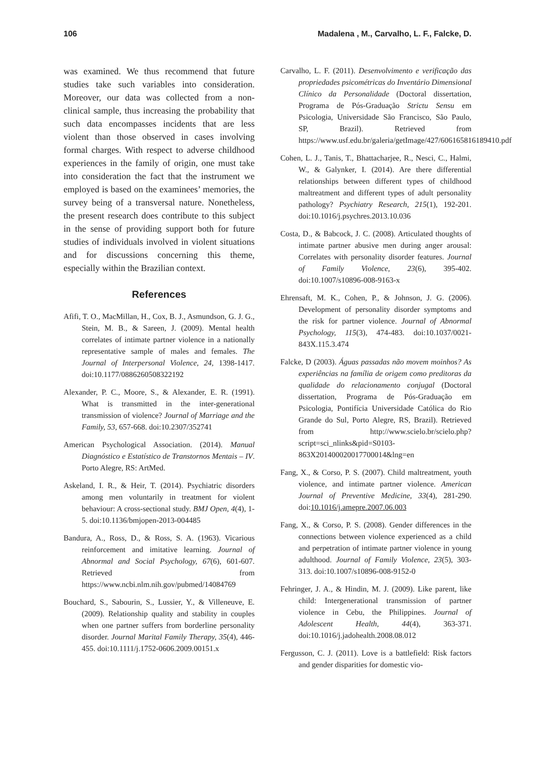106 Madalena , M., Carvalho, L. F., Falcke, D.
was examined. We thus recommend that future studies take such variables into consideration. Moreover, our data was collected from a non-clinical sample, thus increasing the probability that such data encompasses incidents that are less violent than those observed in cases involving formal charges. With respect to adverse childhood experiences in the family of origin, one must take into consideration the fact that the instrument we employed is based on the examinees’ memories, the survey being of a transversal nature. Nonetheless, the present research does contribute to this subject in the sense of providing support both for future studies of individuals involved in violent situations and for discussions concerning this theme, especially within the Brazilian context.
References
Afifi, T. O., MacMillan, H., Cox, B. J., Asmundson, G. J. G., Stein, M. B., & Sareen, J. (2009). Mental health correlates of intimate partner violence in a nationally representative sample of males and females. The Journal of Interpersonal Violence, 24, 1398-1417. doi:10.1177/0886260508322192
Alexander, P. C., Moore, S., & Alexander, E. R. (1991). What is transmitted in the inter-generational transmission of violence? Journal of Marriage and the Family, 53, 657-668. doi:10.2307/352741
American Psychological Association. (2014). Manual Diagnóstico e Estatístico de Transtornos Mentais – IV. Porto Alegre, RS: ArtMed.
Askeland, I. R., & Heir, T. (2014). Psychiatric disorders among men voluntarily in treatment for violent behaviour: A cross-sectional study. BMJ Open, 4(4), 1-5. doi:10.1136/bmjopen-2013-004485
Bandura, A., Ross, D., & Ross, S. A. (1963). Vicarious reinforcement and imitative learning. Journal of Abnormal and Social Psychology, 67(6), 601-607. Retrieved from https://www.ncbi.nlm.nih.gov/pubmed/14084769
Bouchard, S., Sabourin, S., Lussier, Y., & Villeneuve, E. (2009). Relationship quality and stability in couples when one partner suffers from borderline personality disorder. Journal Marital Family Therapy, 35(4), 446-455. doi:10.1111/j.1752-0606.2009.00151.x
Carvalho, L. F. (2011). Desenvolvimento e verificação das propriedades psicométricas do Inventário Dimensional Clínico da Personalidade (Doctoral dissertation, Programa de Pós-Graduação Strictu Sensu em Psicologia, Universidade São Francisco, São Paulo, SP, Brazil). Retrieved from https://www.usf.edu.br/galeria/getImage/427/606165816189410.pdf
Cohen, L. J., Tanis, T., Bhattacharjee, R., Nesci, C., Halmi, W., & Galynker, I. (2014). Are there differential relationships between different types of childhood maltreatment and different types of adult personality pathology? Psychiatry Research, 215(1), 192-201. doi:10.1016/j.psychres.2013.10.036
Costa, D., & Babcock, J. C. (2008). Articulated thoughts of intimate partner abusive men during anger arousal: Correlates with personality disorder features. Journal of Family Violence, 23(6), 395-402. doi:10.1007/s10896-008-9163-x
Ehrensaft, M. K., Cohen, P., & Johnson, J. G. (2006). Development of personality disorder symptoms and the risk for partner violence. Journal of Abnormal Psychology, 115(3), 474-483. doi:10.1037/0021-843X.115.3.474
Falcke, D (2003). Águas passadas não movem moinhos? As experiências na família de origem como preditoras da qualidade do relacionamento conjugal (Doctoral dissertation, Programa de Pós-Graduação em Psicologia, Pontifícia Universidade Católica do Rio Grande do Sul, Porto Alegre, RS, Brazil). Retrieved from http://www.scielo.br/scielo.php?script=sci_nlinks&pid=S0103-863X201400020017700014&lng=en
Fang, X., & Corso, P. S. (2007). Child maltreatment, youth violence, and intimate partner violence. American Journal of Preventive Medicine, 33(4), 281-290. doi:10.1016/j.amepre.2007.06.003
Fang, X., & Corso, P. S. (2008). Gender differences in the connections between violence experienced as a child and perpetration of intimate partner violence in young adulthood. Journal of Family Violence, 23(5), 303-313. doi:10.1007/s10896-008-9152-0
Fehringer, J. A., & Hindin, M. J. (2009). Like parent, like child: Intergenerational transmission of partner violence in Cebu, the Philippines. Journal of Adolescent Health, 44(4), 363-371. doi:10.1016/j.jadohealth.2008.08.012
Fergusson, C. J. (2011). Love is a battlefield: Risk factors and gender disparities for domestic vio-